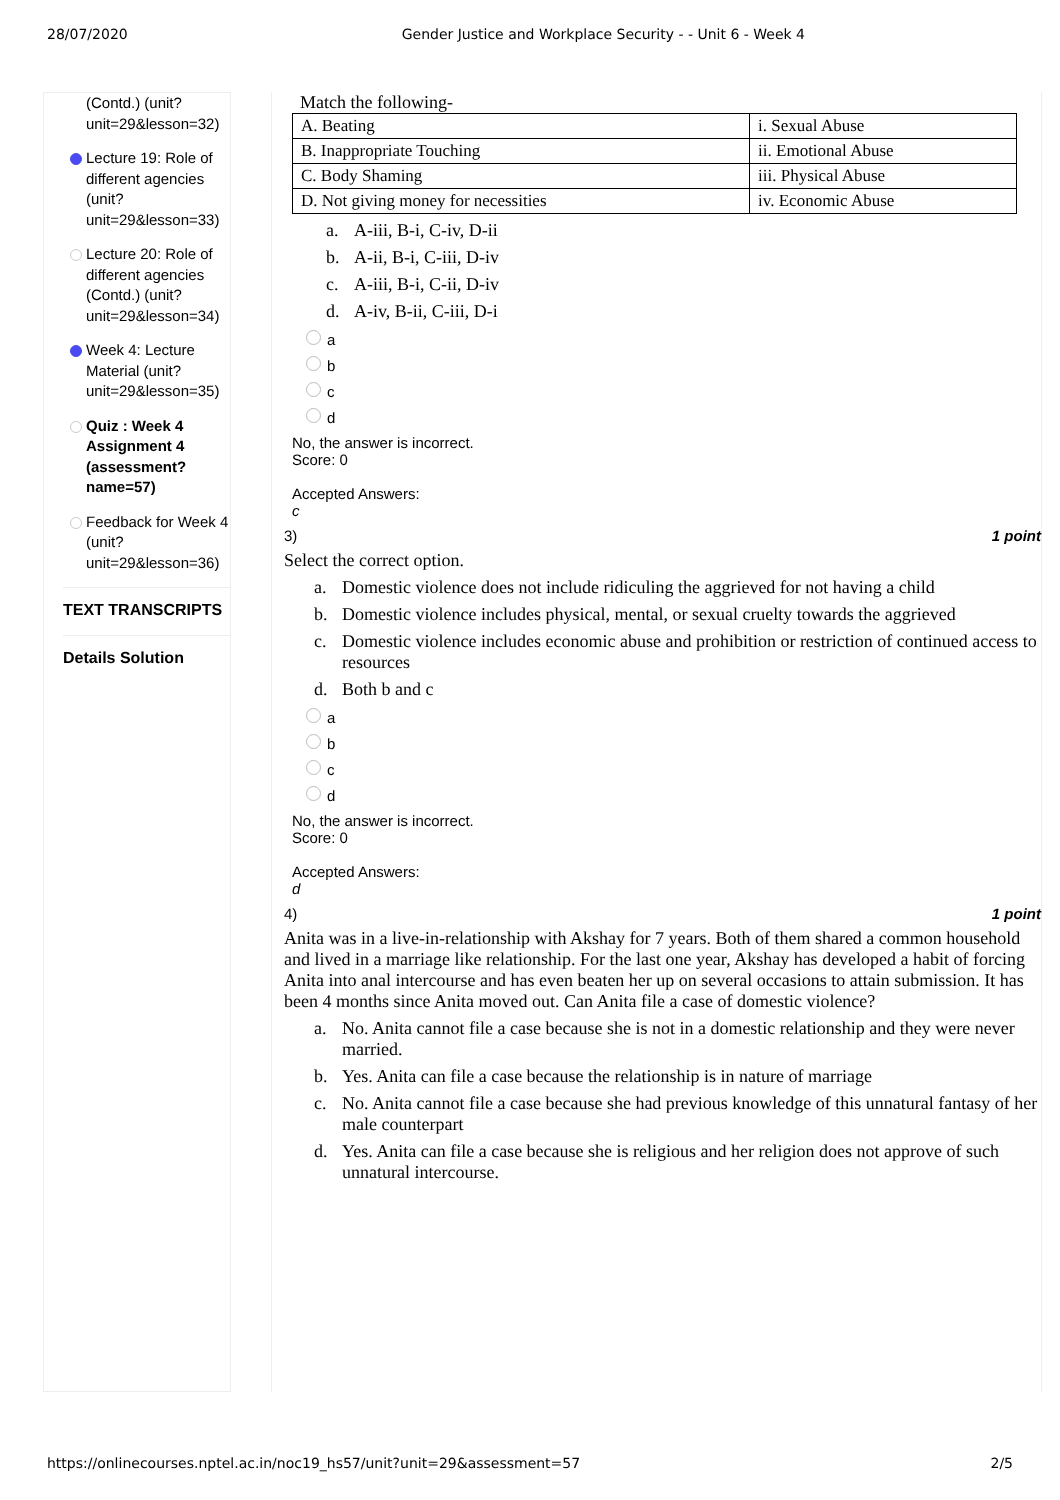28/07/2020 Gender Justice and Workplace Security - - Unit 6 - Week 4
(Contd.) (unit?
unit=29&lesson=32)
Lecture 19: Role of different agencies (unit? unit=29&lesson=33)
Lecture 20: Role of different agencies (Contd.) (unit? unit=29&lesson=34)
Week 4: Lecture Material (unit? unit=29&lesson=35)
Quiz : Week 4 Assignment 4 (assessment? name=57)
Feedback for Week 4 (unit? unit=29&lesson=36)
TEXT TRANSCRIPTS
Details Solution
Match the following-
| A. Beating | i. Sexual Abuse |
| B. Inappropriate Touching | ii. Emotional Abuse |
| C. Body Shaming | iii. Physical Abuse |
| D. Not giving money for necessities | iv. Economic Abuse |
a. A-iii, B-i, C-iv, D-ii
b. A-ii, B-i, C-iii, D-iv
c. A-iii, B-i, C-ii, D-iv
d. A-iv, B-ii, C-iii, D-i
a
b
c
d
No, the answer is incorrect.
Score: 0
Accepted Answers:
c
3) 1 point
Select the correct option.
a. Domestic violence does not include ridiculing the aggrieved for not having a child
b. Domestic violence includes physical, mental, or sexual cruelty towards the aggrieved
c. Domestic violence includes economic abuse and prohibition or restriction of continued access to resources
d. Both b and c
a
b
c
d
No, the answer is incorrect.
Score: 0
Accepted Answers:
d
4) 1 point
Anita was in a live-in-relationship with Akshay for 7 years. Both of them shared a common household and lived in a marriage like relationship. For the last one year, Akshay has developed a habit of forcing Anita into anal intercourse and has even beaten her up on several occasions to attain submission. It has been 4 months since Anita moved out. Can Anita file a case of domestic violence?
a. No. Anita cannot file a case because she is not in a domestic relationship and they were never married.
b. Yes. Anita can file a case because the relationship is in nature of marriage
c. No. Anita cannot file a case because she had previous knowledge of this unnatural fantasy of her male counterpart
d. Yes. Anita can file a case because she is religious and her religion does not approve of such unnatural intercourse.
https://onlinecourses.nptel.ac.in/noc19_hs57/unit?unit=29&assessment=57 2/5